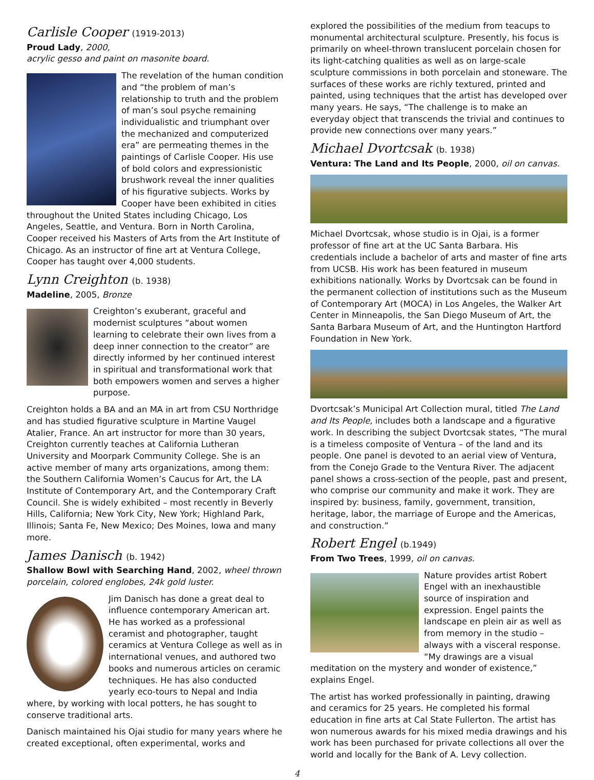Carlisle Cooper (1919-2013)
Proud Lady, 2000,
acrylic gesso and paint on masonite board.
The revelation of the human condition and “the problem of man’s relationship to truth and the problem of man’s soul psyche remaining individualistic and triumphant over the mechanized and computerized era” are permeating themes in the paintings of Carlisle Cooper. His use of bold colors and expressionistic brushwork reveal the inner qualities of his figurative subjects. Works by Cooper have been exhibited in cities throughout the United States including Chicago, Los Angeles, Seattle, and Ventura. Born in North Carolina, Cooper received his Masters of Arts from the Art Institute of Chicago. As an instructor of fine art at Ventura College, Cooper has taught over 4,000 students.
Lynn Creighton (b. 1938)
Madeline, 2005, Bronze
Creighton’s exuberant, graceful and modernist sculptures “about women learning to celebrate their own lives from a deep inner connection to the creator” are directly informed by her continued interest in spiritual and transformational work that both empowers women and serves a higher purpose.
Creighton holds a BA and an MA in art from CSU Northridge and has studied figurative sculpture in Martine Vaugel Atalier, France. An art instructor for more than 30 years, Creighton currently teaches at California Lutheran University and Moorpark Community College. She is an active member of many arts organizations, among them: the Southern California Women’s Caucus for Art, the LA Institute of Contemporary Art, and the Contemporary Craft Council. She is widely exhibited – most recently in Beverly Hills, California; New York City, New York; Highland Park, Illinois; Santa Fe, New Mexico; Des Moines, Iowa and many more.
James Danisch (b. 1942)
Shallow Bowl with Searching Hand, 2002, wheel thrown porcelain, colored englobes, 24k gold luster.
Jim Danisch has done a great deal to influence contemporary American art. He has worked as a professional ceramist and photographer, taught ceramics at Ventura College as well as in international venues, and authored two books and numerous articles on ceramic techniques. He has also conducted yearly eco-tours to Nepal and India where, by working with local potters, he has sought to conserve traditional arts.
Danisch maintained his Ojai studio for many years where he created exceptional, often experimental, works and
explored the possibilities of the medium from teacups to monumental architectural sculpture. Presently, his focus is primarily on wheel-thrown translucent porcelain chosen for its light-catching qualities as well as on large-scale sculpture commissions in both porcelain and stoneware. The surfaces of these works are richly textured, printed and painted, using techniques that the artist has developed over many years. He says, “The challenge is to make an everyday object that transcends the trivial and continues to provide new connections over many years.”
Michael Dvortcsak (b. 1938)
Ventura: The Land and Its People, 2000, oil on canvas.
Michael Dvortcsak, whose studio is in Ojai, is a former professor of fine art at the UC Santa Barbara. His credentials include a bachelor of arts and master of fine arts from UCSB. His work has been featured in museum exhibitions nationally. Works by Dvortcsak can be found in the permanent collection of institutions such as the Museum of Contemporary Art (MOCA) in Los Angeles, the Walker Art Center in Minneapolis, the San Diego Museum of Art, the Santa Barbara Museum of Art, and the Huntington Hartford Foundation in New York.
Dvortcsak’s Municipal Art Collection mural, titled The Land and Its People, includes both a landscape and a figurative work. In describing the subject Dvortcsak states, “The mural is a timeless composite of Ventura – of the land and its people. One panel is devoted to an aerial view of Ventura, from the Conejo Grade to the Ventura River. The adjacent panel shows a cross-section of the people, past and present, who comprise our community and make it work. They are inspired by: business, family, government, transition, heritage, labor, the marriage of Europe and the Americas, and construction.”
Robert Engel (b.1949)
From Two Trees, 1999, oil on canvas.
Nature provides artist Robert Engel with an inexhaustible source of inspiration and expression. Engel paints the landscape en plein air as well as from memory in the studio – always with a visceral response. “My drawings are a visual meditation on the mystery and wonder of existence,” explains Engel.
The artist has worked professionally in painting, drawing and ceramics for 25 years. He completed his formal education in fine arts at Cal State Fullerton. The artist has won numerous awards for his mixed media drawings and his work has been purchased for private collections all over the world and locally for the Bank of A. Levy collection.
4